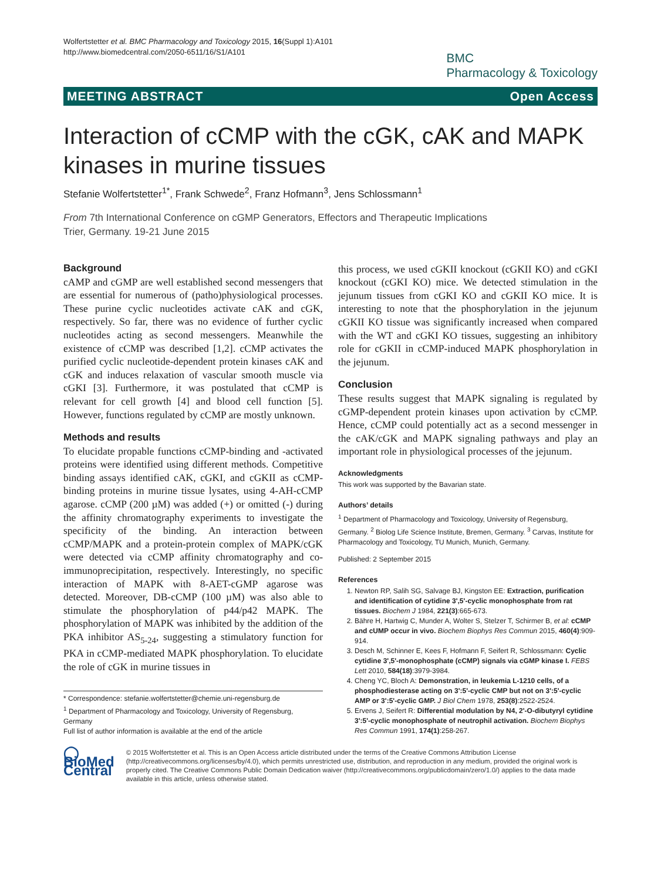Wolfertstetter et al. BMC Pharmacology and Toxicology 2015, 16(Suppl 1):A101
http://www.biomedcentral.com/2050-6511/16/S1/A101
BMC
Pharmacology & Toxicology
MEETING ABSTRACT Open Access
Interaction of cCMP with the cGK, cAK and MAPK kinases in murine tissues
Stefanie Wolfertstetter<sup>1*</sup>, Frank Schwede<sup>2</sup>, Franz Hofmann<sup>3</sup>, Jens Schlossmann<sup>1</sup>
From 7th International Conference on cGMP Generators, Effectors and Therapeutic Implications
Trier, Germany. 19-21 June 2015
Background
cAMP and cGMP are well established second messengers that are essential for numerous of (patho)physiological processes. These purine cyclic nucleotides activate cAK and cGK, respectively. So far, there was no evidence of further cyclic nucleotides acting as second messengers. Meanwhile the existence of cCMP was described [1,2]. cCMP activates the purified cyclic nucleotide-dependent protein kinases cAK and cGK and induces relaxation of vascular smooth muscle via cGKI [3]. Furthermore, it was postulated that cCMP is relevant for cell growth [4] and blood cell function [5]. However, functions regulated by cCMP are mostly unknown.
Methods and results
To elucidate propable functions cCMP-binding and -activated proteins were identified using different methods. Competitive binding assays identified cAK, cGKI, and cGKII as cCMP-binding proteins in murine tissue lysates, using 4-AH-cCMP agarose. cCMP (200 µM) was added (+) or omitted (-) during the affinity chromatography experiments to investigate the specificity of the binding. An interaction between cCMP/MAPK and a protein-protein complex of MAPK/cGK were detected via cCMP affinity chromatography and co-immunoprecipitation, respectively. Interestingly, no specific interaction of MAPK with 8-AET-cGMP agarose was detected. Moreover, DB-cCMP (100 µM) was also able to stimulate the phosphorylation of p44/p42 MAPK. The phosphorylation of MAPK was inhibited by the addition of the PKA inhibitor AS<sub>5-24</sub>, suggesting a stimulatory function for PKA in cCMP-mediated MAPK phosphorylation. To elucidate the role of cGK in murine tissues in
* Correspondence: stefanie.wolfertstetter@chemie.uni-regensburg.de
<sup>1</sup> Department of Pharmacology and Toxicology, University of Regensburg, Germany
Full list of author information is available at the end of the article
this process, we used cGKII knockout (cGKII KO) and cGKI knockout (cGKI KO) mice. We detected stimulation in the jejunum tissues from cGKI KO and cGKII KO mice. It is interesting to note that the phosphorylation in the jejunum cGKII KO tissue was significantly increased when compared with the WT and cGKI KO tissues, suggesting an inhibitory role for cGKII in cCMP-induced MAPK phosphorylation in the jejunum.
Conclusion
These results suggest that MAPK signaling is regulated by cGMP-dependent protein kinases upon activation by cCMP. Hence, cCMP could potentially act as a second messenger in the cAK/cGK and MAPK signaling pathways and play an important role in physiological processes of the jejunum.
Acknowledgments
This work was supported by the Bavarian state.
Authors’ details
<sup>1</sup> Department of Pharmacology and Toxicology, University of Regensburg, Germany. <sup>2</sup> Biolog Life Science Institute, Bremen, Germany. <sup>3</sup> Carvas, Institute for Pharmacology and Toxicology, TU Munich, Munich, Germany.
Published: 2 September 2015
References
1. Newton RP, Salih SG, Salvage BJ, Kingston EE: Extraction, purification and identification of cytidine 3',5'-cyclic monophosphate from rat tissues. Biochem J 1984, 221(3):665-673.
2. Bähre H, Hartwig C, Munder A, Wolter S, Stelzer T, Schirmer B, et al: cCMP and cUMP occur in vivo. Biochem Biophys Res Commun 2015, 460(4):909-914.
3. Desch M, Schinner E, Kees F, Hofmann F, Seifert R, Schlossmann: Cyclic cytidine 3',5'-monophosphate (cCMP) signals via cGMP kinase I. FEBS Lett 2010, 584(18):3979-3984.
4. Cheng YC, Bloch A: Demonstration, in leukemia L-1210 cells, of a phosphodiesterase acting on 3':5'-cyclic CMP but not on 3':5'-cyclic AMP or 3':5'-cyclic GMP. J Biol Chem 1978, 253(8):2522-2524.
5. Ervens J, Seifert R: Differential modulation by N4, 2'-O-dibutyryl cytidine 3':5'-cyclic monophosphate of neutrophil activation. Biochem Biophys Res Commun 1991, 174(1):258-267.
◯ BioMed Central
© 2015 Wolfertstetter et al. This is an Open Access article distributed under the terms of the Creative Commons Attribution License (http://creativecommons.org/licenses/by/4.0), which permits unrestricted use, distribution, and reproduction in any medium, provided the original work is properly cited. The Creative Commons Public Domain Dedication waiver (http://creativecommons.org/publicdomain/zero/1.0/) applies to the data made available in this article, unless otherwise stated.